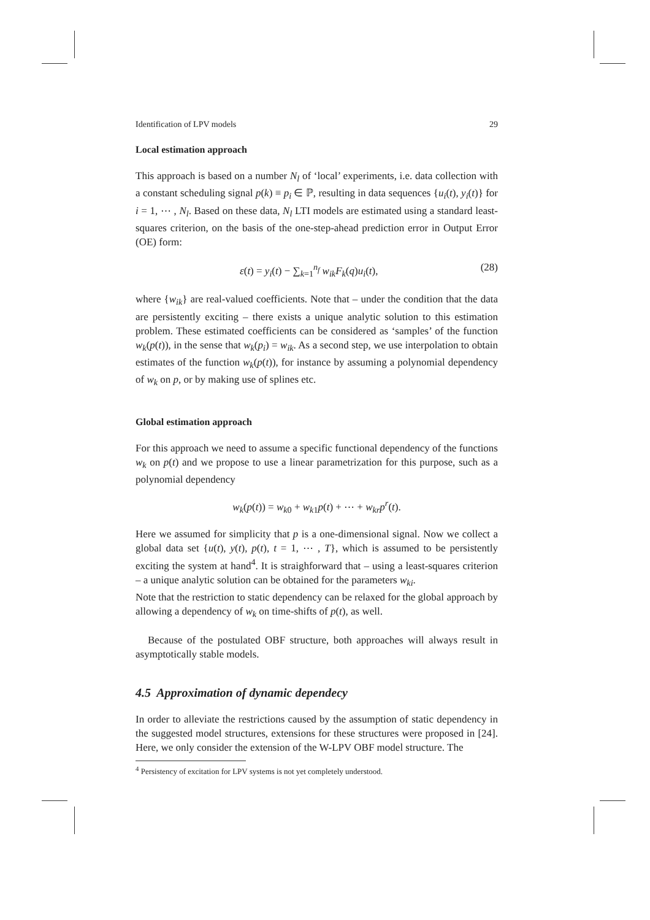Identification of LPV models 29
Local estimation approach
This approach is based on a number N<sub>l</sub> of ‘local’ experiments, i.e. data collection with a constant scheduling signal p(k) ≡ p<sub>i</sub> ∈ ℙ, resulting in data sequences {u<sub>i</sub>(t), y<sub>i</sub>(t)} for i = 1, ⋯ , N<sub>l</sub>. Based on these data, N<sub>l</sub> LTI models are estimated using a standard least-squares criterion, on the basis of the one-step-ahead prediction error in Output Error (OE) form:
ε(t) = y<sub>i</sub>(t) − ∑<sub>k=1</sub><sup>n<sub>f</sub></sup> w<sub>ik</sub>F<sub>k</sub>(q)u<sub>i</sub>(t), (28)
where {w<sub>ik</sub>} are real-valued coefficients. Note that – under the condition that the data are persistently exciting – there exists a unique analytic solution to this estimation problem. These estimated coefficients can be considered as ‘samples’ of the function w<sub>k</sub>(p(t)), in the sense that w<sub>k</sub>(p<sub>i</sub>) = w<sub>ik</sub>. As a second step, we use interpolation to obtain estimates of the function w<sub>k</sub>(p(t)), for instance by assuming a polynomial dependency of w<sub>k</sub> on p, or by making use of splines etc.
Global estimation approach
For this approach we need to assume a specific functional dependency of the functions w<sub>k</sub> on p(t) and we propose to use a linear parametrization for this purpose, such as a polynomial dependency
w<sub>k</sub>(p(t)) = w<sub>k0</sub> + w<sub>k1</sub>p(t) + ⋯ + w<sub>kr</sub>p<sup>r</sup>(t).
Here we assumed for simplicity that p is a one-dimensional signal. Now we collect a global data set {u(t), y(t), p(t), t = 1, ⋯ , T}, which is assumed to be persistently exciting the system at hand<sup>4</sup>. It is straighforward that – using a least-squares criterion – a unique analytic solution can be obtained for the parameters w<sub>ki</sub>.
Note that the restriction to static dependency can be relaxed for the global approach by allowing a dependency of w<sub>k</sub> on time-shifts of p(t), as well.
Because of the postulated OBF structure, both approaches will always result in asymptotically stable models.
4.5 Approximation of dynamic dependecy
In order to alleviate the restrictions caused by the assumption of static dependency in the suggested model structures, extensions for these structures were proposed in [24]. Here, we only consider the extension of the W-LPV OBF model structure. The
<sup>4</sup> Persistency of excitation for LPV systems is not yet completely understood.